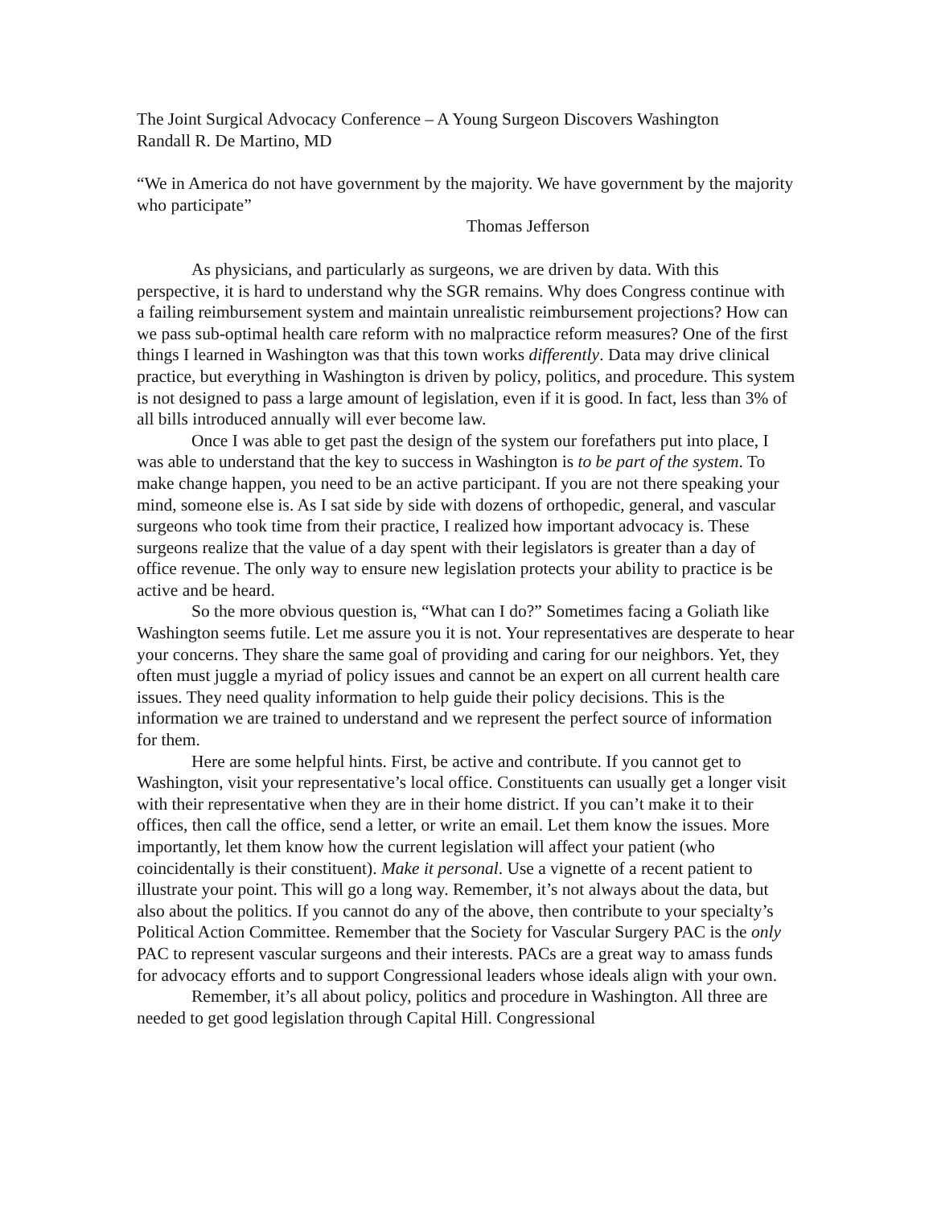The Joint Surgical Advocacy Conference – A Young Surgeon Discovers Washington
Randall R. De Martino, MD
“We in America do not have government by the majority. We have government by the majority who participate”
Thomas Jefferson
As physicians, and particularly as surgeons, we are driven by data. With this perspective, it is hard to understand why the SGR remains. Why does Congress continue with a failing reimbursement system and maintain unrealistic reimbursement projections? How can we pass sub-optimal health care reform with no malpractice reform measures? One of the first things I learned in Washington was that this town works differently. Data may drive clinical practice, but everything in Washington is driven by policy, politics, and procedure. This system is not designed to pass a large amount of legislation, even if it is good. In fact, less than 3% of all bills introduced annually will ever become law.
Once I was able to get past the design of the system our forefathers put into place, I was able to understand that the key to success in Washington is to be part of the system. To make change happen, you need to be an active participant. If you are not there speaking your mind, someone else is. As I sat side by side with dozens of orthopedic, general, and vascular surgeons who took time from their practice, I realized how important advocacy is. These surgeons realize that the value of a day spent with their legislators is greater than a day of office revenue. The only way to ensure new legislation protects your ability to practice is be active and be heard.
So the more obvious question is, “What can I do?” Sometimes facing a Goliath like Washington seems futile. Let me assure you it is not. Your representatives are desperate to hear your concerns. They share the same goal of providing and caring for our neighbors. Yet, they often must juggle a myriad of policy issues and cannot be an expert on all current health care issues. They need quality information to help guide their policy decisions. This is the information we are trained to understand and we represent the perfect source of information for them.
Here are some helpful hints. First, be active and contribute. If you cannot get to Washington, visit your representative’s local office. Constituents can usually get a longer visit with their representative when they are in their home district. If you can’t make it to their offices, then call the office, send a letter, or write an email. Let them know the issues. More importantly, let them know how the current legislation will affect your patient (who coincidentally is their constituent). Make it personal. Use a vignette of a recent patient to illustrate your point. This will go a long way. Remember, it’s not always about the data, but also about the politics. If you cannot do any of the above, then contribute to your specialty’s Political Action Committee. Remember that the Society for Vascular Surgery PAC is the only PAC to represent vascular surgeons and their interests. PACs are a great way to amass funds for advocacy efforts and to support Congressional leaders whose ideals align with your own.
Remember, it’s all about policy, politics and procedure in Washington. All three are needed to get good legislation through Capital Hill. Congressional